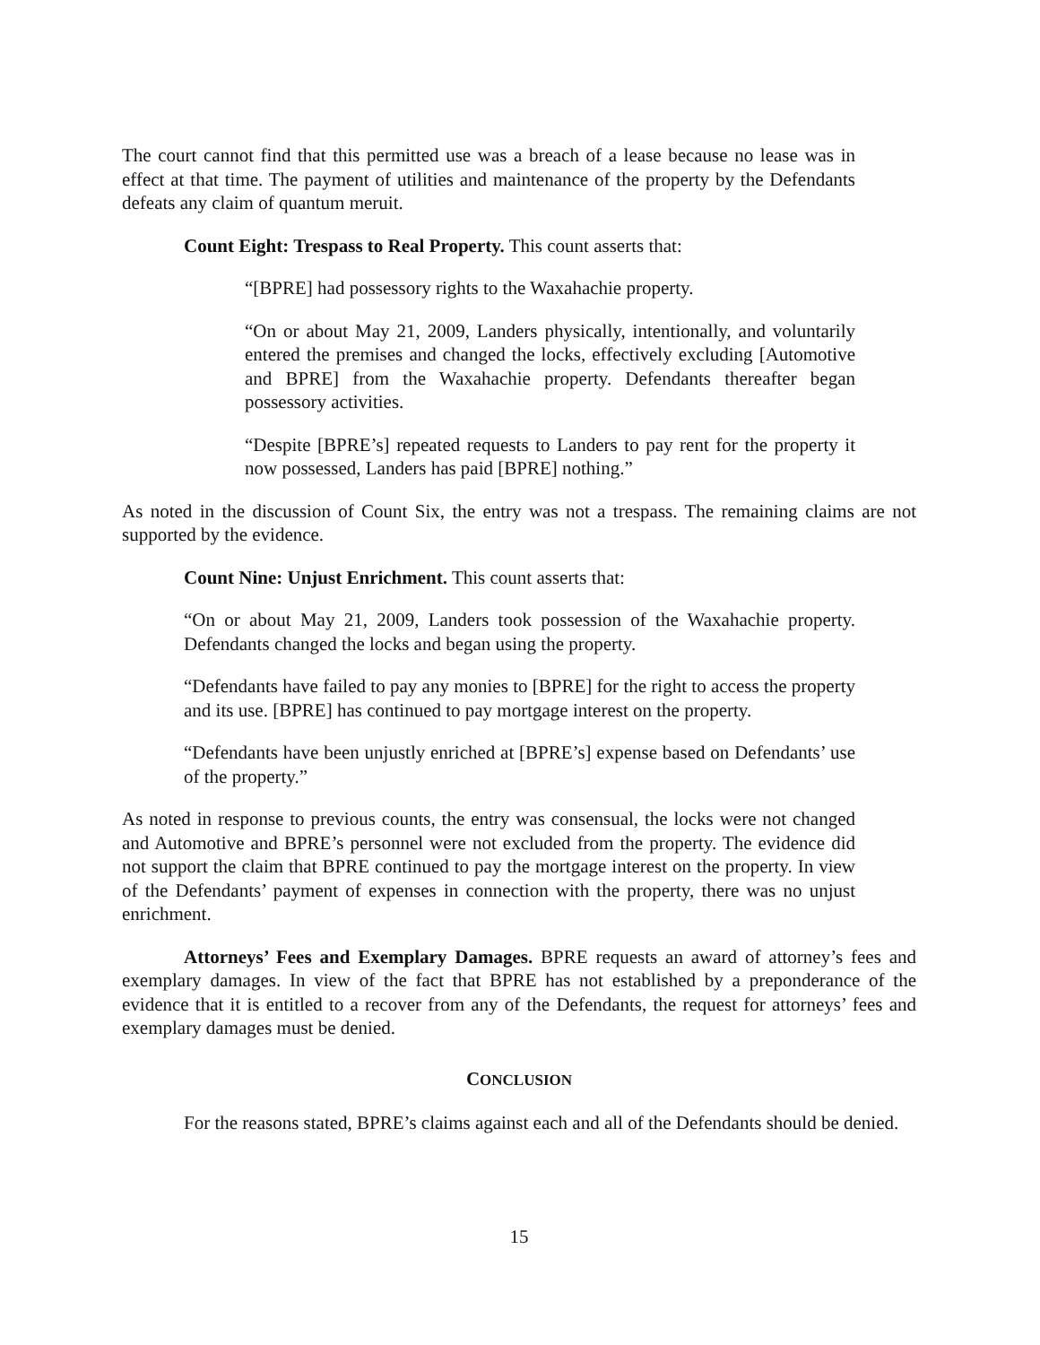The court cannot find that this permitted use was a breach of a lease because no lease was in effect at that time. The payment of utilities and maintenance of the property by the Defendants defeats any claim of quantum meruit.
Count Eight: Trespass to Real Property. This count asserts that:
“[BPRE] had possessory rights to the Waxahachie property.
“On or about May 21, 2009, Landers physically, intentionally, and voluntarily entered the premises and changed the locks, effectively excluding [Automotive and BPRE] from the Waxahachie property. Defendants thereafter began possessory activities.
“Despite [BPRE’s] repeated requests to Landers to pay rent for the property it now possessed, Landers has paid [BPRE] nothing.”
As noted in the discussion of Count Six, the entry was not a trespass. The remaining claims are not supported by the evidence.
Count Nine: Unjust Enrichment. This count asserts that:
“On or about May 21, 2009, Landers took possession of the Waxahachie property. Defendants changed the locks and began using the property.
“Defendants have failed to pay any monies to [BPRE] for the right to access the property and its use. [BPRE] has continued to pay mortgage interest on the property.
“Defendants have been unjustly enriched at [BPRE’s] expense based on Defendants’ use of the property.”
As noted in response to previous counts, the entry was consensual, the locks were not changed and Automotive and BPRE’s personnel were not excluded from the property. The evidence did not support the claim that BPRE continued to pay the mortgage interest on the property. In view of the Defendants’ payment of expenses in connection with the property, there was no unjust enrichment.
Attorneys’ Fees and Exemplary Damages. BPRE requests an award of attorney’s fees and exemplary damages. In view of the fact that BPRE has not established by a preponderance of the evidence that it is entitled to a recover from any of the Defendants, the request for attorneys’ fees and exemplary damages must be denied.
CONCLUSION
For the reasons stated, BPRE’s claims against each and all of the Defendants should be denied.
15